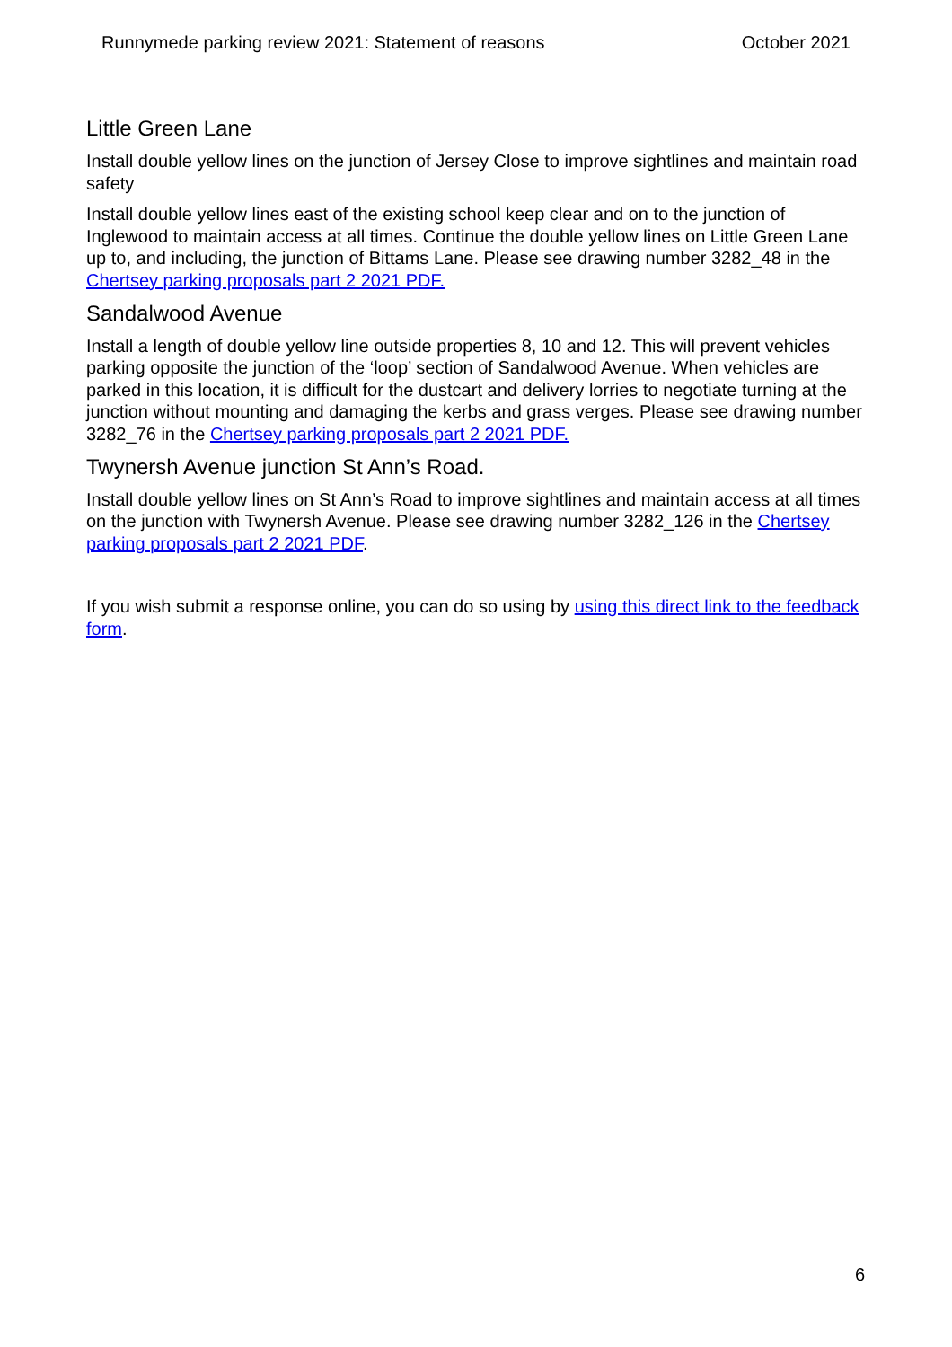Runnymede parking review 2021: Statement of reasons October 2021
Little Green Lane
Install double yellow lines on the junction of Jersey Close to improve sightlines and maintain road safety
Install double yellow lines east of the existing school keep clear and on to the junction of Inglewood to maintain access at all times. Continue the double yellow lines on Little Green Lane up to, and including, the junction of Bittams Lane. Please see drawing number 3282_48 in the Chertsey parking proposals part 2 2021 PDF.
Sandalwood Avenue
Install a length of double yellow line outside properties 8, 10 and 12. This will prevent vehicles parking opposite the junction of the ‘loop’ section of Sandalwood Avenue. When vehicles are parked in this location, it is difficult for the dustcart and delivery lorries to negotiate turning at the junction without mounting and damaging the kerbs and grass verges. Please see drawing number 3282_76 in the Chertsey parking proposals part 2 2021 PDF.
Twynersh Avenue junction St Ann’s Road.
Install double yellow lines on St Ann’s Road to improve sightlines and maintain access at all times on the junction with Twynersh Avenue. Please see drawing number 3282_126 in the Chertsey parking proposals part 2 2021 PDF.
If you wish submit a response online, you can do so using by using this direct link to the feedback form.
6